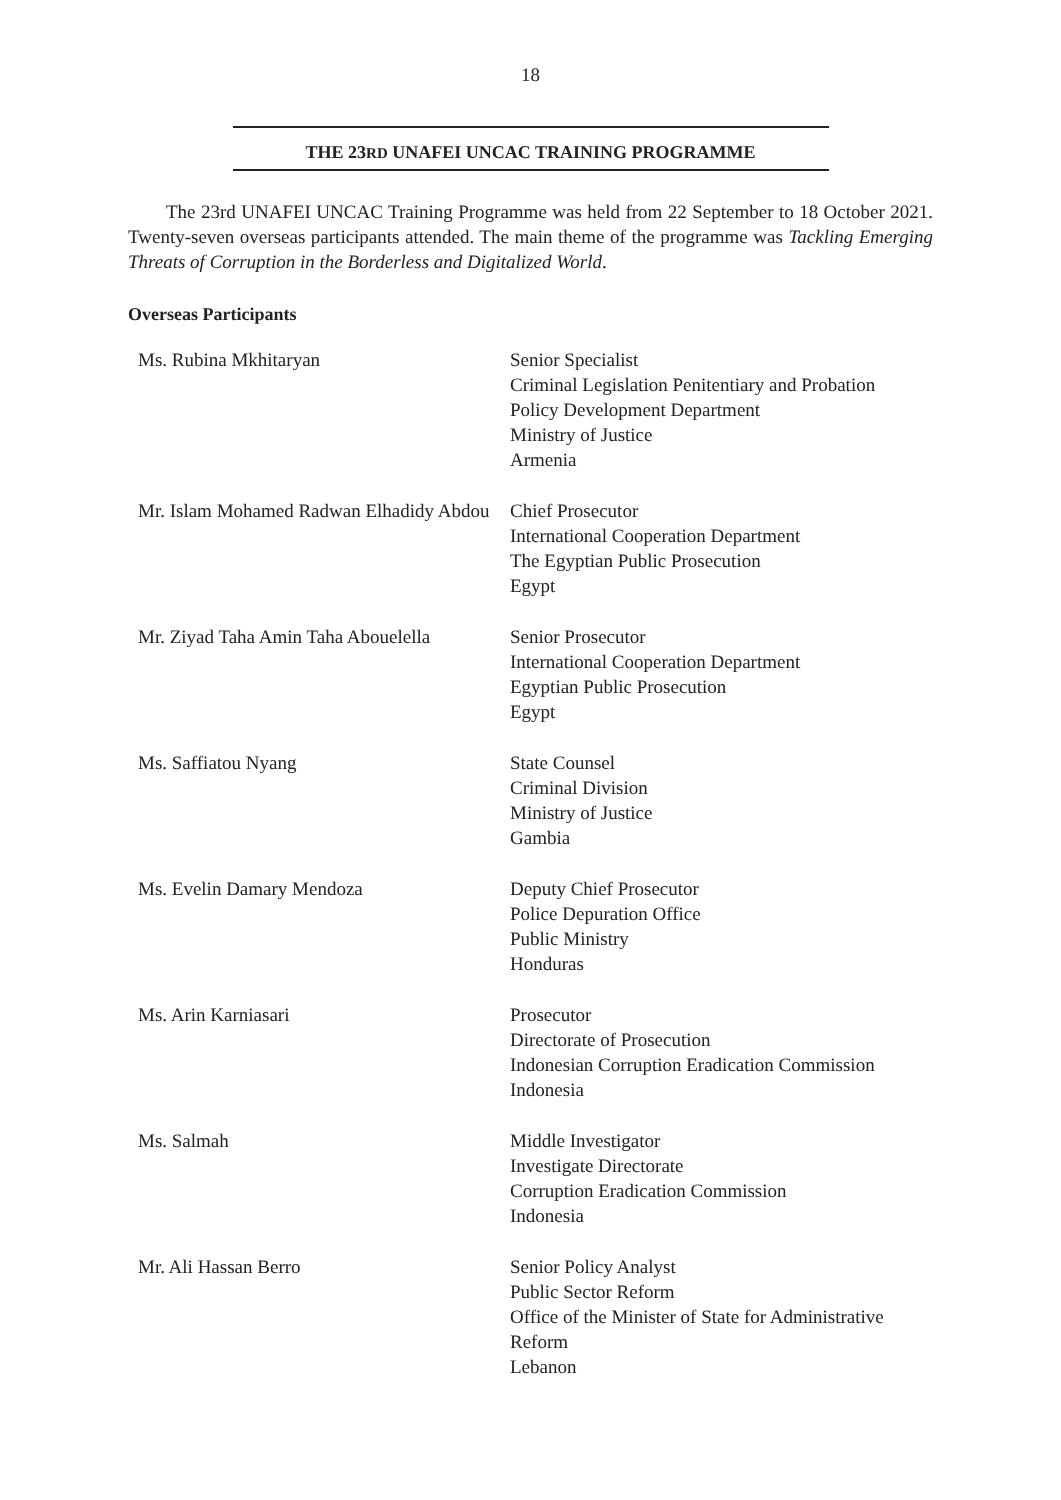18
THE 23RD UNAFEI UNCAC TRAINING PROGRAMME
The 23rd UNAFEI UNCAC Training Programme was held from 22 September to 18 October 2021. Twenty-seven overseas participants attended. The main theme of the programme was Tackling Emerging Threats of Corruption in the Borderless and Digitalized World.
Overseas Participants
| Ms. Rubina Mkhitaryan | Senior Specialist Criminal Legislation Penitentiary and Probation Policy Development Department Ministry of Justice Armenia |
| Mr. Islam Mohamed Radwan Elhadidy Abdou | Chief Prosecutor International Cooperation Department The Egyptian Public Prosecution Egypt |
| Mr. Ziyad Taha Amin Taha Abouelella | Senior Prosecutor International Cooperation Department Egyptian Public Prosecution Egypt |
| Ms. Saffiatou Nyang | State Counsel Criminal Division Ministry of Justice Gambia |
| Ms. Evelin Damary Mendoza | Deputy Chief Prosecutor Police Depuration Office Public Ministry Honduras |
| Ms. Arin Karniasari | Prosecutor Directorate of Prosecution Indonesian Corruption Eradication Commission Indonesia |
| Ms. Salmah | Middle Investigator Investigate Directorate Corruption Eradication Commission Indonesia |
| Mr. Ali Hassan Berro | Senior Policy Analyst Public Sector Reform Office of the Minister of State for Administrative Reform Lebanon |